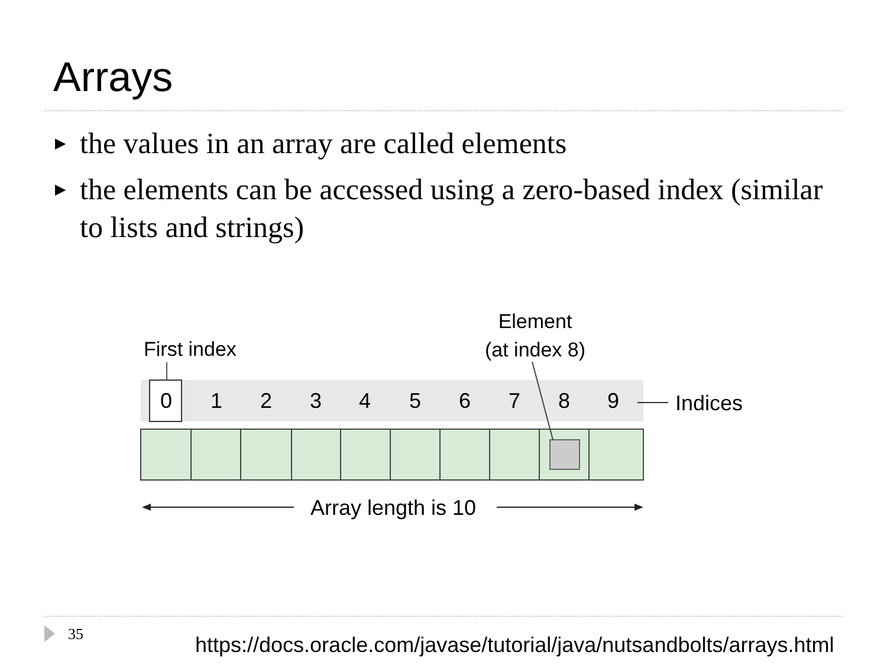Arrays
▶ the values in an array are called elements
▶ the elements can be accessed using a zero-based index (similar to lists and strings)
First index
Element
(at index 8)
0
1
2
3
4
5
6
7
8
9
Indices
Array length is 10
35
https://docs.oracle.com/javase/tutorial/java/nutsandbolts/arrays.html